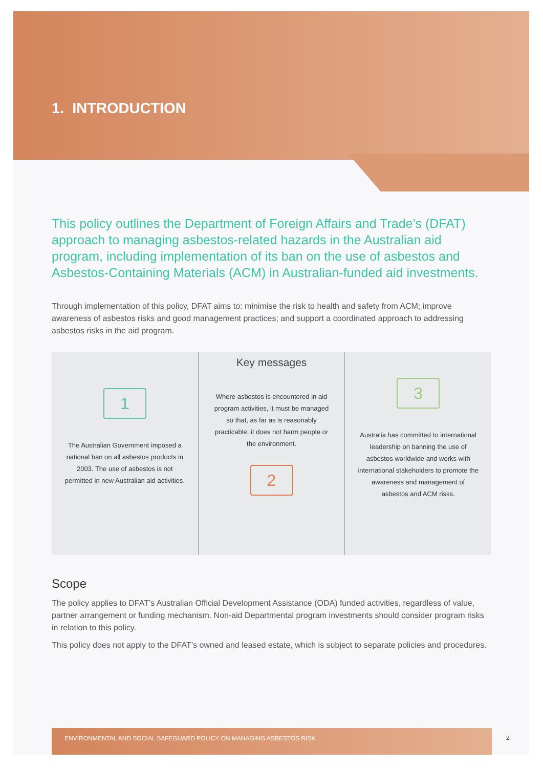1. INTRODUCTION
This policy outlines the Department of Foreign Affairs and Trade’s (DFAT) approach to managing asbestos-related hazards in the Australian aid program, including implementation of its ban on the use of asbestos and Asbestos-Containing Materials (ACM) in Australian-funded aid investments.
Through implementation of this policy, DFAT aims to: minimise the risk to health and safety from ACM; improve awareness of asbestos risks and good management practices; and support a coordinated approach to addressing asbestos risks in the aid program.
Key messages
1
The Australian Government imposed a national ban on all asbestos products in 2003. The use of asbestos is not permitted in new Australian aid activities.
Where asbestos is encountered in aid program activities, it must be managed so that, as far as is reasonably practicable, it does not harm people or the environment.
2
3
Australia has committed to international leadership on banning the use of asbestos worldwide and works with international stakeholders to promote the awareness and management of asbestos and ACM risks.
Scope
The policy applies to DFAT’s Australian Official Development Assistance (ODA) funded activities, regardless of value, partner arrangement or funding mechanism. Non-aid Departmental program investments should consider program risks in relation to this policy.
This policy does not apply to the DFAT’s owned and leased estate, which is subject to separate policies and procedures.
ENVIRONMENTAL AND SOCIAL SAFEGUARD POLICY ON MANAGING ASBESTOS RISK
2